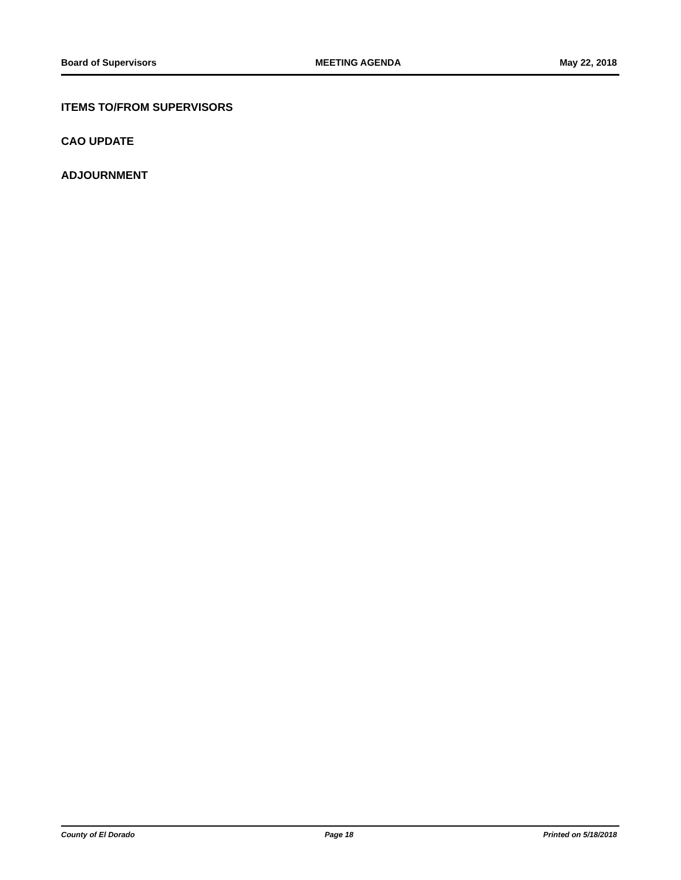Board of Supervisors MEETING AGENDA May 22, 2018
ITEMS TO/FROM SUPERVISORS
CAO UPDATE
ADJOURNMENT
County of El Dorado Page 18 Printed on 5/18/2018